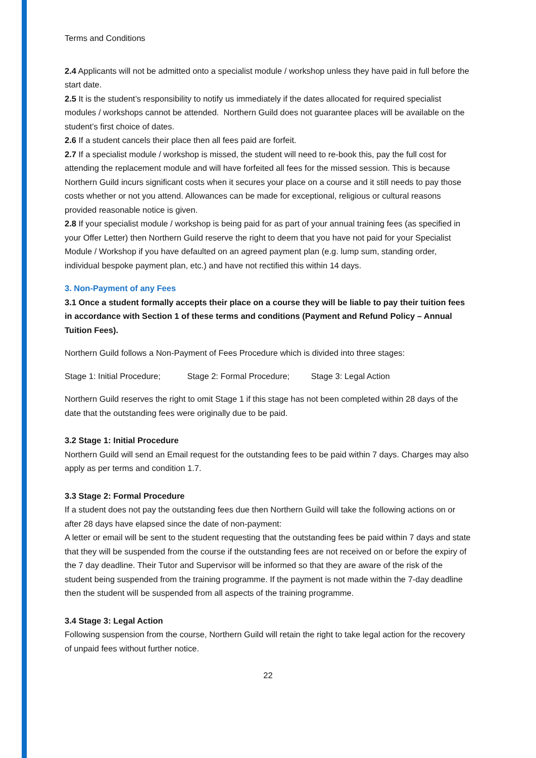Terms and Conditions
2.4 Applicants will not be admitted onto a specialist module / workshop unless they have paid in full before the start date.
2.5 It is the student’s responsibility to notify us immediately if the dates allocated for required specialist modules / workshops cannot be attended. Northern Guild does not guarantee places will be available on the student’s first choice of dates.
2.6 If a student cancels their place then all fees paid are forfeit.
2.7 If a specialist module / workshop is missed, the student will need to re-book this, pay the full cost for attending the replacement module and will have forfeited all fees for the missed session. This is because Northern Guild incurs significant costs when it secures your place on a course and it still needs to pay those costs whether or not you attend. Allowances can be made for exceptional, religious or cultural reasons provided reasonable notice is given.
2.8 If your specialist module / workshop is being paid for as part of your annual training fees (as specified in your Offer Letter) then Northern Guild reserve the right to deem that you have not paid for your Specialist Module / Workshop if you have defaulted on an agreed payment plan (e.g. lump sum, standing order, individual bespoke payment plan, etc.) and have not rectified this within 14 days.
3. Non-Payment of any Fees
3.1 Once a student formally accepts their place on a course they will be liable to pay their tuition fees in accordance with Section 1 of these terms and conditions (Payment and Refund Policy – Annual Tuition Fees).
Northern Guild follows a Non-Payment of Fees Procedure which is divided into three stages:
Stage 1: Initial Procedure; Stage 2: Formal Procedure; Stage 3: Legal Action
Northern Guild reserves the right to omit Stage 1 if this stage has not been completed within 28 days of the date that the outstanding fees were originally due to be paid.
3.2 Stage 1: Initial Procedure
Northern Guild will send an Email request for the outstanding fees to be paid within 7 days. Charges may also apply as per terms and condition 1.7.
3.3 Stage 2: Formal Procedure
If a student does not pay the outstanding fees due then Northern Guild will take the following actions on or after 28 days have elapsed since the date of non-payment:
A letter or email will be sent to the student requesting that the outstanding fees be paid within 7 days and state that they will be suspended from the course if the outstanding fees are not received on or before the expiry of the 7 day deadline. Their Tutor and Supervisor will be informed so that they are aware of the risk of the student being suspended from the training programme. If the payment is not made within the 7-day deadline then the student will be suspended from all aspects of the training programme.
3.4 Stage 3: Legal Action
Following suspension from the course, Northern Guild will retain the right to take legal action for the recovery of unpaid fees without further notice.
22